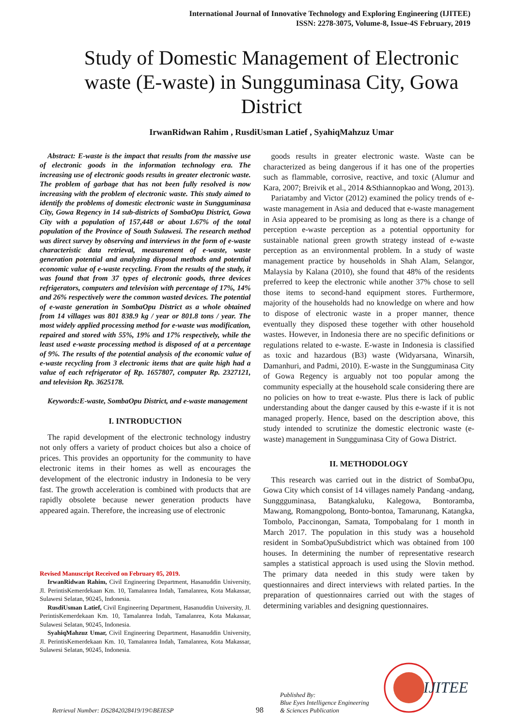International Journal of Innovative Technology and Exploring Engineering (IJITEE)
ISSN: 2278-3075, Volume-8, Issue-4S February, 2019
Study of Domestic Management of Electronic waste (E-waste) in Sungguminasa City, Gowa District
IrwanRidwan Rahim , RusdiUsman Latief , SyahiqMahzuz Umar
Abstract: E-waste is the impact that results from the massive use of electronic goods in the information technology era. The increasing use of electronic goods results in greater electronic waste. The problem of garbage that has not been fully resolved is now increasing with the problem of electronic waste. This study aimed to identify the problems of domestic electronic waste in Sungguminasa City, Gowa Regency in 14 sub-districts of SombaOpu District, Gowa City with a population of 157,448 or about 1.67% of the total population of the Province of South Sulawesi. The research method was direct survey by observing and interviews in the form of e-waste characteristic data retrieval, measurement of e-waste, waste generation potential and analyzing disposal methods and potential economic value of e-waste recycling. From the results of the study, it was found that from 37 types of electronic goods, three devices refrigerators, computers and television with percentage of 17%, 14% and 26% respectively were the common wasted devices. The potential of e-waste generation in SombaOpu District as a whole obtained from 14 villages was 801 838.9 kg / year or 801.8 tons / year. The most widely applied processing method for e-waste was modification, repaired and stored with 55%, 19% and 17% respectively, while the least used e-waste processing method is disposed of at a percentage of 9%. The results of the potential analysis of the economic value of e-waste recycling from 3 electronic items that are quite high had a value of each refrigerator of Rp. 1657807, computer Rp. 2327121, and television Rp. 3625178.
Keywords:E-waste, SombaOpu District, and e-waste management
I. INTRODUCTION
The rapid development of the electronic technology industry not only offers a variety of product choices but also a choice of prices. This provides an opportunity for the community to have electronic items in their homes as well as encourages the development of the electronic industry in Indonesia to be very fast. The growth acceleration is combined with products that are rapidly obsolete because newer generation products have appeared again. Therefore, the increasing use of electronic
Revised Manuscript Received on February 05, 2019.
IrwanRidwan Rahim, Civil Engineering Department, Hasanuddin University, Jl. PerintisKemerdekaan Km. 10, Tamalanrea Indah, Tamalanrea, Kota Makassar, Sulawesi Selatan, 90245, Indonesia.
RusdiUsman Latief, Civil Engineering Department, Hasanuddin University, Jl. PerintisKemerdekaan Km. 10, Tamalanrea Indah, Tamalanrea, Kota Makassar, Sulawesi Selatan, 90245, Indonesia.
SyahiqMahzuz Umar, Civil Engineering Department, Hasanuddin University, Jl. PerintisKemerdekaan Km. 10, Tamalanrea Indah, Tamalanrea, Kota Makassar, Sulawesi Selatan, 90245, Indonesia.
goods results in greater electronic waste. Waste can be characterized as being dangerous if it has one of the properties such as flammable, corrosive, reactive, and toxic (Alumur and Kara, 2007; Breivik et al., 2014 &Sthiannopkao and Wong, 2013).
Pariatamby and Victor (2012) examined the policy trends of e-waste management in Asia and deduced that e-waste management in Asia appeared to be promising as long as there is a change of perception e-waste perception as a potential opportunity for sustainable national green growth strategy instead of e-waste perception as an environmental problem. In a study of waste management practice by households in Shah Alam, Selangor, Malaysia by Kalana (2010), she found that 48% of the residents preferred to keep the electronic while another 37% chose to sell those items to second-hand equipment stores. Furthermore, majority of the households had no knowledge on where and how to dispose of electronic waste in a proper manner, thence eventually they disposed these together with other household wastes. However, in Indonesia there are no specific definitions or regulations related to e-waste. E-waste in Indonesia is classified as toxic and hazardous (B3) waste (Widyarsana, Winarsih, Damanhuri, and Padmi, 2010). E-waste in the Sungguminasa City of Gowa Regency is arguably not too popular among the community especially at the household scale considering there are no policies on how to treat e-waste. Plus there is lack of public understanding about the danger caused by this e-waste if it is not managed properly. Hence, based on the description above, this study intended to scrutinize the domestic electronic waste (e-waste) management in Sungguminasa City of Gowa District.
II. METHODOLOGY
This research was carried out in the district of SombaOpu, Gowa City which consist of 14 villages namely Pandang -andang, Sunggguminasa, Batangkaluku, Kalegowa, Bontoramba, Mawang, Romangpolong, Bonto-bontoa, Tamarunang, Katangka, Tombolo, Paccinongan, Samata, Tompobalang for 1 month in March 2017. The population in this study was a household resident in SombaOpuSubdistrict which was obtained from 100 houses. In determining the number of representative research samples a statistical approach is used using the Slovin method. The primary data needed in this study were taken by questionnaires and direct interviews with related parties. In the preparation of questionnaires carried out with the stages of determining variables and designing questionnaires.
Retrieval Number: DS2842028419/19©BEIESP 98 Published By:
Blue Eyes Intelligence Engineering
& Sciences Publication
IJITEE